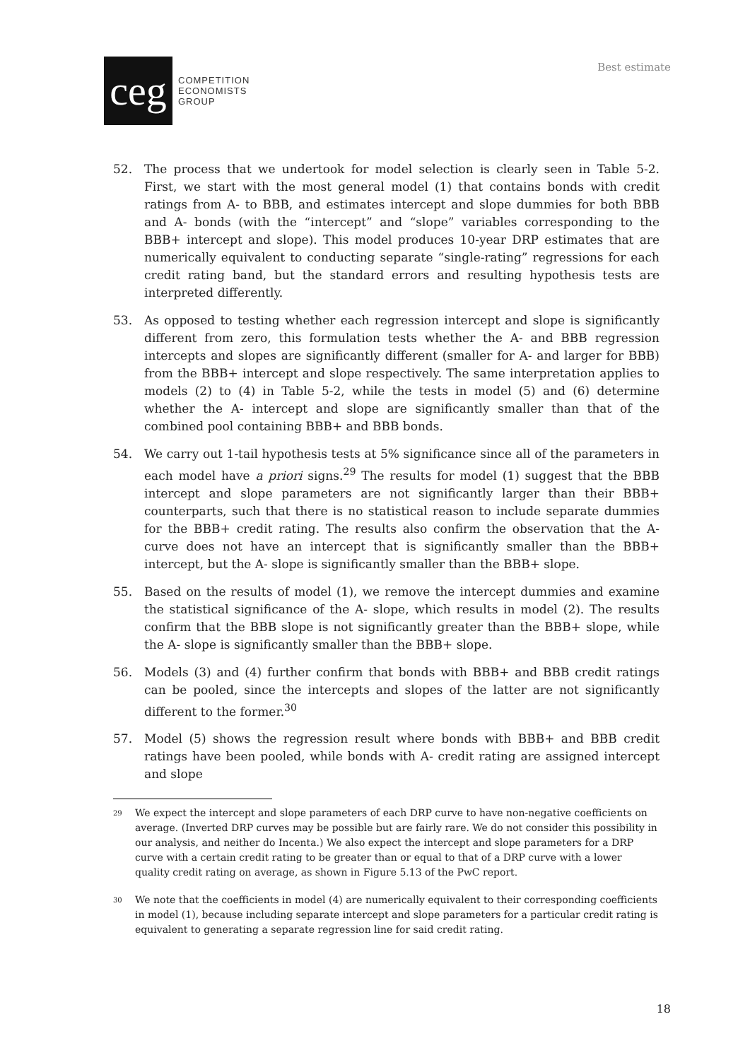ceg
COMPETITION
ECONOMISTS
GROUP
Best estimate
52. The process that we undertook for model selection is clearly seen in Table 5-2. First, we start with the most general model (1) that contains bonds with credit ratings from A- to BBB, and estimates intercept and slope dummies for both BBB and A- bonds (with the “intercept” and “slope” variables corresponding to the BBB+ intercept and slope). This model produces 10-year DRP estimates that are numerically equivalent to conducting separate “single-rating” regressions for each credit rating band, but the standard errors and resulting hypothesis tests are interpreted differently.
53. As opposed to testing whether each regression intercept and slope is significantly different from zero, this formulation tests whether the A- and BBB regression intercepts and slopes are significantly different (smaller for A- and larger for BBB) from the BBB+ intercept and slope respectively. The same interpretation applies to models (2) to (4) in Table 5-2, while the tests in model (5) and (6) determine whether the A- intercept and slope are significantly smaller than that of the combined pool containing BBB+ and BBB bonds.
54. We carry out 1-tail hypothesis tests at 5% significance since all of the parameters in each model have a priori signs.<sup>29</sup> The results for model (1) suggest that the BBB intercept and slope parameters are not significantly larger than their BBB+ counterparts, such that there is no statistical reason to include separate dummies for the BBB+ credit rating. The results also confirm the observation that the A- curve does not have an intercept that is significantly smaller than the BBB+ intercept, but the A- slope is significantly smaller than the BBB+ slope.
55. Based on the results of model (1), we remove the intercept dummies and examine the statistical significance of the A- slope, which results in model (2). The results confirm that the BBB slope is not significantly greater than the BBB+ slope, while the A- slope is significantly smaller than the BBB+ slope.
56. Models (3) and (4) further confirm that bonds with BBB+ and BBB credit ratings can be pooled, since the intercepts and slopes of the latter are not significantly different to the former.<sup>30</sup>
57. Model (5) shows the regression result where bonds with BBB+ and BBB credit ratings have been pooled, while bonds with A- credit rating are assigned intercept and slope
29
We expect the intercept and slope parameters of each DRP curve to have non-negative coefficients on average. (Inverted DRP curves may be possible but are fairly rare. We do not consider this possibility in our analysis, and neither do Incenta.) We also expect the intercept and slope parameters for a DRP curve with a certain credit rating to be greater than or equal to that of a DRP curve with a lower quality credit rating on average, as shown in Figure 5.13 of the PwC report.
30
We note that the coefficients in model (4) are numerically equivalent to their corresponding coefficients in model (1), because including separate intercept and slope parameters for a particular credit rating is equivalent to generating a separate regression line for said credit rating.
18